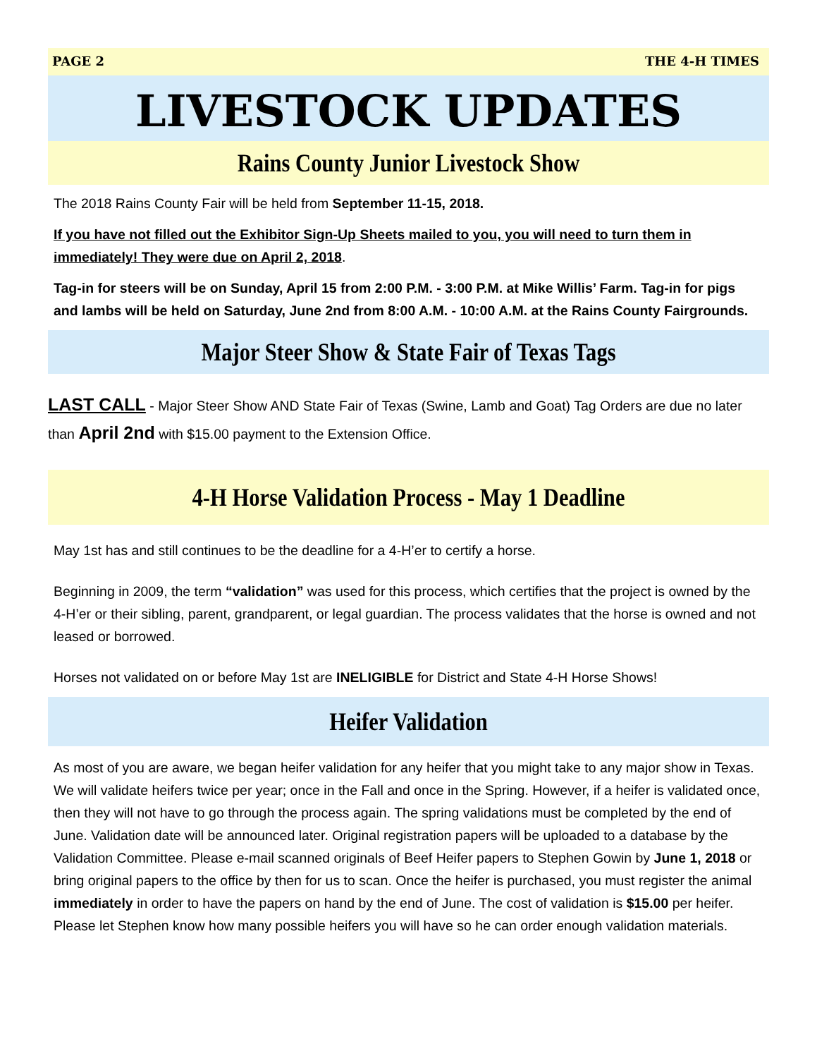PAGE 2 THE 4-H TIMES
LIVESTOCK UPDATES
Rains County Junior Livestock Show
The 2018 Rains County Fair will be held from September 11-15, 2018.
If you have not filled out the Exhibitor Sign-Up Sheets mailed to you, you will need to turn them in immediately! They were due on April 2, 2018.
Tag-in for steers will be on Sunday, April 15 from 2:00 P.M. - 3:00 P.M. at Mike Willis’ Farm. Tag-in for pigs and lambs will be held on Saturday, June 2nd from 8:00 A.M. - 10:00 A.M. at the Rains County Fairgrounds.
Major Steer Show & State Fair of Texas Tags
LAST CALL - Major Steer Show AND State Fair of Texas (Swine, Lamb and Goat) Tag Orders are due no later than April 2nd with $15.00 payment to the Extension Office.
4-H Horse Validation Process - May 1 Deadline
May 1st has and still continues to be the deadline for a 4-H’er to certify a horse.
Beginning in 2009, the term “validation” was used for this process, which certifies that the project is owned by the 4-H’er or their sibling, parent, grandparent, or legal guardian. The process validates that the horse is owned and not leased or borrowed.
Horses not validated on or before May 1st are INELIGIBLE for District and State 4-H Horse Shows!
Heifer Validation
As most of you are aware, we began heifer validation for any heifer that you might take to any major show in Texas. We will validate heifers twice per year; once in the Fall and once in the Spring. However, if a heifer is validated once, then they will not have to go through the process again. The spring validations must be completed by the end of June. Validation date will be announced later. Original registration papers will be uploaded to a database by the Validation Committee. Please e-mail scanned originals of Beef Heifer papers to Stephen Gowin by June 1, 2018 or bring original papers to the office by then for us to scan. Once the heifer is purchased, you must register the animal immediately in order to have the papers on hand by the end of June. The cost of validation is $15.00 per heifer. Please let Stephen know how many possible heifers you will have so he can order enough validation materials.